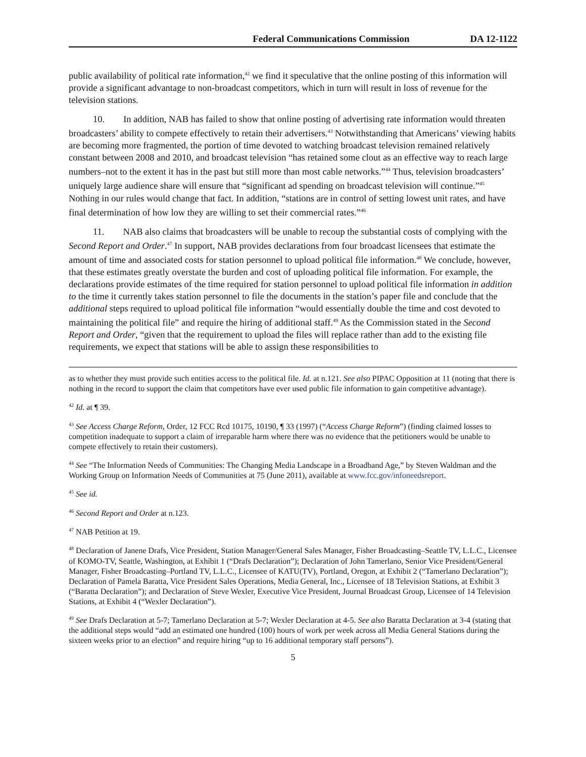Federal Communications Commission DA 12-1122
public availability of political rate information,<sup>42</sup> we find it speculative that the online posting of this information will provide a significant advantage to non-broadcast competitors, which in turn will result in loss of revenue for the television stations.
10. In addition, NAB has failed to show that online posting of advertising rate information would threaten broadcasters’ ability to compete effectively to retain their advertisers.<sup>43</sup> Notwithstanding that Americans’ viewing habits are becoming more fragmented, the portion of time devoted to watching broadcast television remained relatively constant between 2008 and 2010, and broadcast television “has retained some clout as an effective way to reach large numbers–not to the extent it has in the past but still more than most cable networks.”<sup>44</sup> Thus, television broadcasters’ uniquely large audience share will ensure that “significant ad spending on broadcast television will continue.”<sup>45</sup> Nothing in our rules would change that fact. In addition, “stations are in control of setting lowest unit rates, and have final determination of how low they are willing to set their commercial rates.”<sup>46</sup>
11. NAB also claims that broadcasters will be unable to recoup the substantial costs of complying with the Second Report and Order.<sup>47</sup> In support, NAB provides declarations from four broadcast licensees that estimate the amount of time and associated costs for station personnel to upload political file information.<sup>48</sup> We conclude, however, that these estimates greatly overstate the burden and cost of uploading political file information. For example, the declarations provide estimates of the time required for station personnel to upload political file information in addition to the time it currently takes station personnel to file the documents in the station’s paper file and conclude that the additional steps required to upload political file information “would essentially double the time and cost devoted to maintaining the political file” and require the hiring of additional staff.<sup>49</sup> As the Commission stated in the Second Report and Order, “given that the requirement to upload the files will replace rather than add to the existing file requirements, we expect that stations will be able to assign these responsibilities to
as to whether they must provide such entities access to the political file. Id. at n.121. See also PIPAC Opposition at 11 (noting that there is nothing in the record to support the claim that competitors have ever used public file information to gain competitive advantage).
<sup>42</sup> Id. at ¶ 39.
<sup>43</sup> See Access Charge Reform, Order, 12 FCC Rcd 10175, 10190, ¶ 33 (1997) (“Access Charge Reform”) (finding claimed losses to competition inadequate to support a claim of irreparable harm where there was no evidence that the petitioners would be unable to compete effectively to retain their customers).
<sup>44</sup> See “The Information Needs of Communities: The Changing Media Landscape in a Broadband Age,” by Steven Waldman and the Working Group on Information Needs of Communities at 75 (June 2011), available at www.fcc.gov/infoneedsreport.
<sup>45</sup> See id.
<sup>46</sup> Second Report and Order at n.123.
<sup>47</sup> NAB Petition at 19.
<sup>48</sup> Declaration of Janene Drafs, Vice President, Station Manager/General Sales Manager, Fisher Broadcasting–Seattle TV, L.L.C., Licensee of KOMO-TV, Seattle, Washington, at Exhibit 1 (“Drafs Declaration”); Declaration of John Tamerlano, Senior Vice President/General Manager, Fisher Broadcasting–Portland TV, L.L.C., Licensee of KATU(TV), Portland, Oregon, at Exhibit 2 (“Tamerlano Declaration”); Declaration of Pamela Baratta, Vice President Sales Operations, Media General, Inc., Licensee of 18 Television Stations, at Exhibit 3 (“Baratta Declaration”); and Declaration of Steve Wexler, Executive Vice President, Journal Broadcast Group, Licensee of 14 Television Stations, at Exhibit 4 (“Wexler Declaration”).
<sup>49</sup> See Drafs Declaration at 5-7; Tamerlano Declaration at 5-7; Wexler Declaration at 4-5. See also Baratta Declaration at 3-4 (stating that the additional steps would “add an estimated one hundred (100) hours of work per week across all Media General Stations during the sixteen weeks prior to an election” and require hiring “up to 16 additional temporary staff persons”).
5